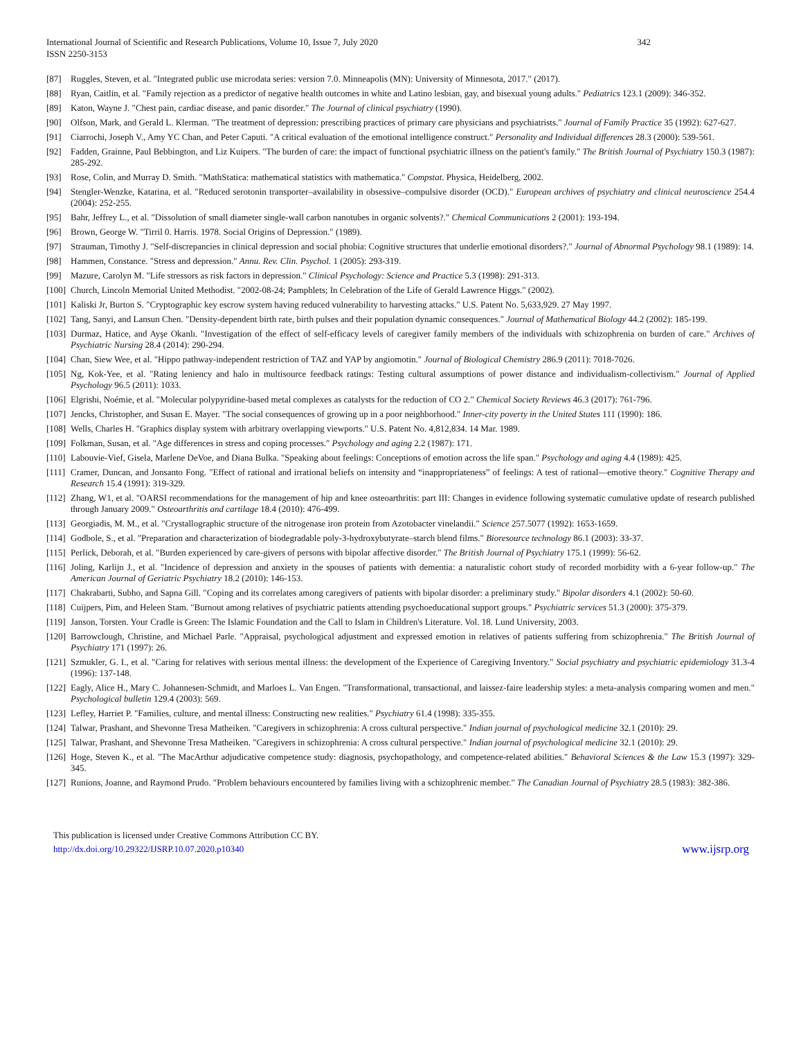International Journal of Scientific and Research Publications, Volume 10, Issue 7, July 2020
ISSN 2250-3153
342
[87] Ruggles, Steven, et al. "Integrated public use microdata series: version 7.0. Minneapolis (MN): University of Minnesota, 2017." (2017).
[88] Ryan, Caitlin, et al. "Family rejection as a predictor of negative health outcomes in white and Latino lesbian, gay, and bisexual young adults." Pediatrics 123.1 (2009): 346-352.
[89] Katon, Wayne J. "Chest pain, cardiac disease, and panic disorder." The Journal of clinical psychiatry (1990).
[90] Olfson, Mark, and Gerald L. Klerman. "The treatment of depression: prescribing practices of primary care physicians and psychiatrists." Journal of Family Practice 35 (1992): 627-627.
[91] Ciarrochi, Joseph V., Amy YC Chan, and Peter Caputi. "A critical evaluation of the emotional intelligence construct." Personality and Individual differences 28.3 (2000): 539-561.
[92] Fadden, Grainne, Paul Bebbington, and Liz Kuipers. "The burden of care: the impact of functional psychiatric illness on the patient's family." The British Journal of Psychiatry 150.3 (1987): 285-292.
[93] Rose, Colin, and Murray D. Smith. "MathStatica: mathematical statistics with mathematica." Compstat. Physica, Heidelberg, 2002.
[94] Stengler-Wenzke, Katarina, et al. "Reduced serotonin transporter–availability in obsessive–compulsive disorder (OCD)." European archives of psychiatry and clinical neuroscience 254.4 (2004): 252-255.
[95] Bahr, Jeffrey L., et al. "Dissolution of small diameter single-wall carbon nanotubes in organic solvents?." Chemical Communications 2 (2001): 193-194.
[96] Brown, George W. "Tirril 0. Harris. 1978. Social Origins of Depression." (1989).
[97] Strauman, Timothy J. "Self-discrepancies in clinical depression and social phobia: Cognitive structures that underlie emotional disorders?." Journal of Abnormal Psychology 98.1 (1989): 14.
[98] Hammen, Constance. "Stress and depression." Annu. Rev. Clin. Psychol. 1 (2005): 293-319.
[99] Mazure, Carolyn M. "Life stressors as risk factors in depression." Clinical Psychology: Science and Practice 5.3 (1998): 291-313.
[100] Church, Lincoln Memorial United Methodist. "2002-08-24; Pamphlets; In Celebration of the Life of Gerald Lawrence Higgs." (2002).
[101] Kaliski Jr, Burton S. "Cryptographic key escrow system having reduced vulnerability to harvesting attacks." U.S. Patent No. 5,633,929. 27 May 1997.
[102] Tang, Sanyi, and Lansun Chen. "Density-dependent birth rate, birth pulses and their population dynamic consequences." Journal of Mathematical Biology 44.2 (2002): 185-199.
[103] Durmaz, Hatice, and Ayşe Okanlı. "Investigation of the effect of self-efficacy levels of caregiver family members of the individuals with schizophrenia on burden of care." Archives of Psychiatric Nursing 28.4 (2014): 290-294.
[104] Chan, Siew Wee, et al. "Hippo pathway-independent restriction of TAZ and YAP by angiomotin." Journal of Biological Chemistry 286.9 (2011): 7018-7026.
[105] Ng, Kok-Yee, et al. "Rating leniency and halo in multisource feedback ratings: Testing cultural assumptions of power distance and individualism-collectivism." Journal of Applied Psychology 96.5 (2011): 1033.
[106] Elgrishi, Noémie, et al. "Molecular polypyridine-based metal complexes as catalysts for the reduction of CO 2." Chemical Society Reviews 46.3 (2017): 761-796.
[107] Jencks, Christopher, and Susan E. Mayer. "The social consequences of growing up in a poor neighborhood." Inner-city poverty in the United States 111 (1990): 186.
[108] Wells, Charles H. "Graphics display system with arbitrary overlapping viewports." U.S. Patent No. 4,812,834. 14 Mar. 1989.
[109] Folkman, Susan, et al. "Age differences in stress and coping processes." Psychology and aging 2.2 (1987): 171.
[110] Labouvie-Vief, Gisela, Marlene DeVoe, and Diana Bulka. "Speaking about feelings: Conceptions of emotion across the life span." Psychology and aging 4.4 (1989): 425.
[111] Cramer, Duncan, and Jonsanto Fong. "Effect of rational and irrational beliefs on intensity and “inappropriateness” of feelings: A test of rational—emotive theory." Cognitive Therapy and Research 15.4 (1991): 319-329.
[112] Zhang, W1, et al. "OARSI recommendations for the management of hip and knee osteoarthritis: part III: Changes in evidence following systematic cumulative update of research published through January 2009." Osteoarthritis and cartilage 18.4 (2010): 476-499.
[113] Georgiadis, M. M., et al. "Crystallographic structure of the nitrogenase iron protein from Azotobacter vinelandii." Science 257.5077 (1992): 1653-1659.
[114] Godbole, S., et al. "Preparation and characterization of biodegradable poly-3-hydroxybutyrate–starch blend films." Bioresource technology 86.1 (2003): 33-37.
[115] Perlick, Deborah, et al. "Burden experienced by care-givers of persons with bipolar affective disorder." The British Journal of Psychiatry 175.1 (1999): 56-62.
[116] Joling, Karlijn J., et al. "Incidence of depression and anxiety in the spouses of patients with dementia: a naturalistic cohort study of recorded morbidity with a 6-year follow-up." The American Journal of Geriatric Psychiatry 18.2 (2010): 146-153.
[117] Chakrabarti, Subho, and Sapna Gill. "Coping and its correlates among caregivers of patients with bipolar disorder: a preliminary study." Bipolar disorders 4.1 (2002): 50-60.
[118] Cuijpers, Pim, and Heleen Stam. "Burnout among relatives of psychiatric patients attending psychoeducational support groups." Psychiatric services 51.3 (2000): 375-379.
[119] Janson, Torsten. Your Cradle is Green: The Islamic Foundation and the Call to Islam in Children's Literature. Vol. 18. Lund University, 2003.
[120] Barrowclough, Christine, and Michael Parle. "Appraisal, psychological adjustment and expressed emotion in relatives of patients suffering from schizophrenia." The British Journal of Psychiatry 171 (1997): 26.
[121] Szmukler, G. I., et al. "Caring for relatives with serious mental illness: the development of the Experience of Caregiving Inventory." Social psychiatry and psychiatric epidemiology 31.3-4 (1996): 137-148.
[122] Eagly, Alice H., Mary C. Johannesen-Schmidt, and Marloes L. Van Engen. "Transformational, transactional, and laissez-faire leadership styles: a meta-analysis comparing women and men." Psychological bulletin 129.4 (2003): 569.
[123] Lefley, Harriet P. "Families, culture, and mental illness: Constructing new realities." Psychiatry 61.4 (1998): 335-355.
[124] Talwar, Prashant, and Shevonne Tresa Matheiken. "Caregivers in schizophrenia: A cross cultural perspective." Indian journal of psychological medicine 32.1 (2010): 29.
[125] Talwar, Prashant, and Shevonne Tresa Matheiken. "Caregivers in schizophrenia: A cross cultural perspective." Indian journal of psychological medicine 32.1 (2010): 29.
[126] Hoge, Steven K., et al. "The MacArthur adjudicative competence study: diagnosis, psychopathology, and competence-related abilities." Behavioral Sciences & the Law 15.3 (1997): 329-345.
[127] Runions, Joanne, and Raymond Prudo. "Problem behaviours encountered by families living with a schizophrenic member." The Canadian Journal of Psychiatry 28.5 (1983): 382-386.
This publication is licensed under Creative Commons Attribution CC BY.
http://dx.doi.org/10.29322/IJSRP.10.07.2020.p10340 www.ijsrp.org